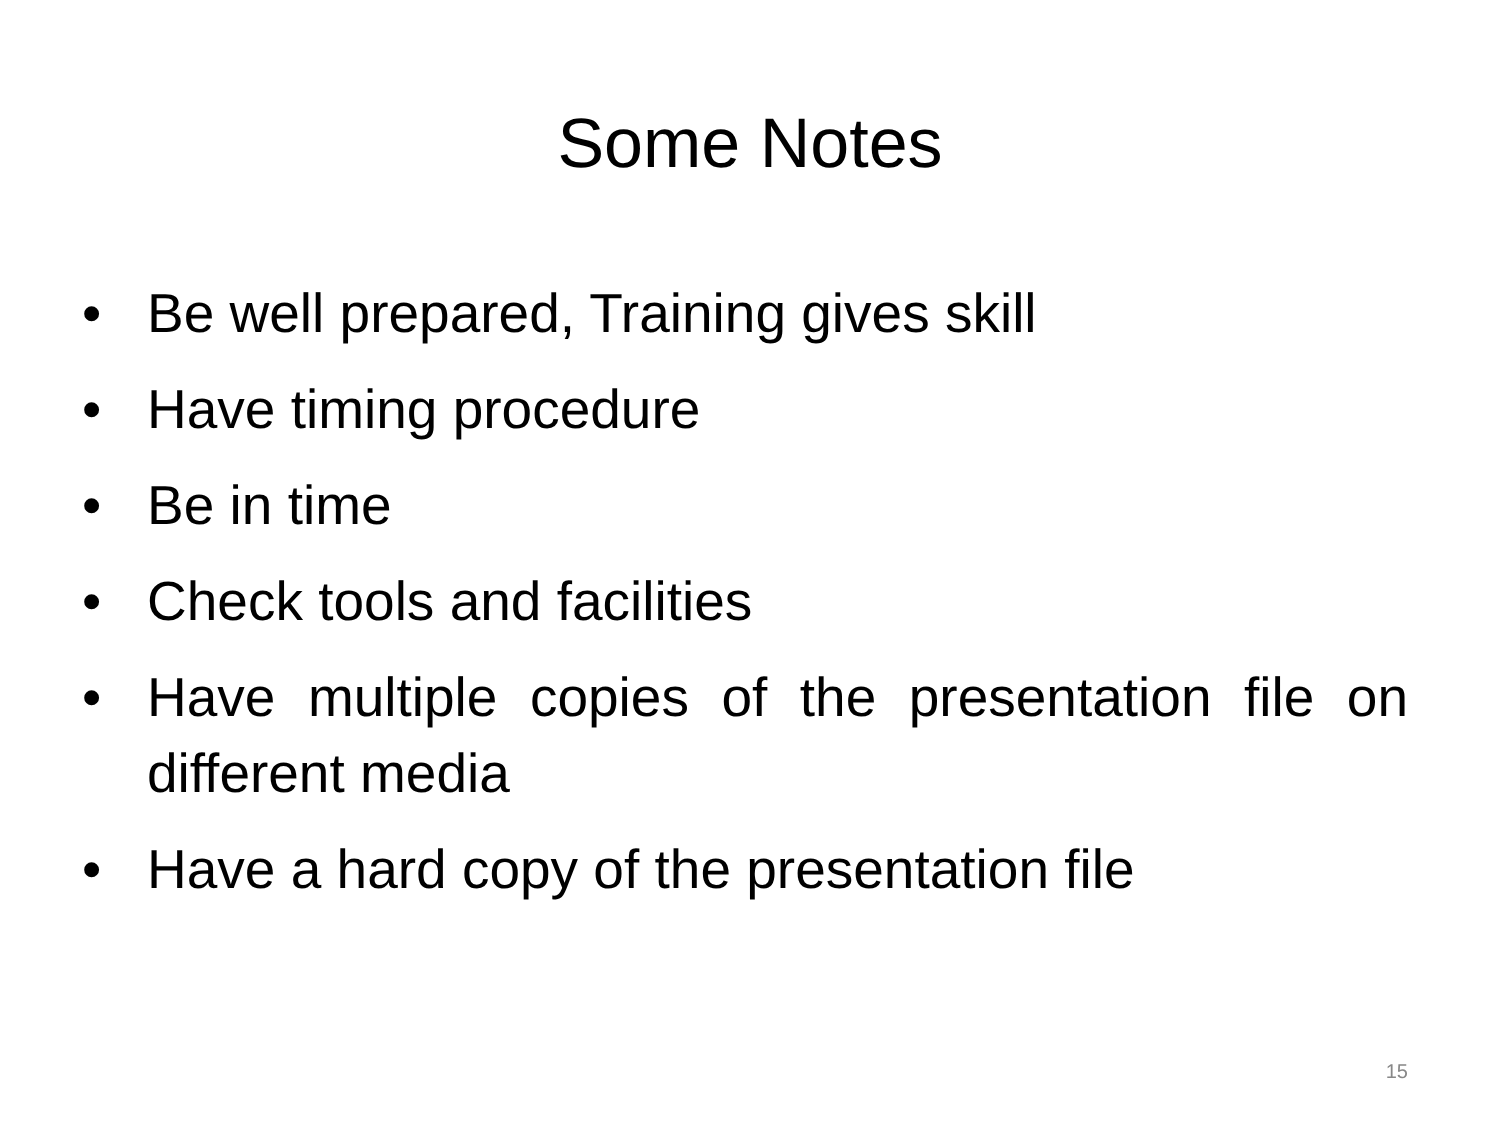Some Notes
• Be well prepared, Training gives skill
• Have timing procedure
• Be in time
• Check tools and facilities
• Have multiple copies of the presentation file on different media
• Have a hard copy of the presentation file
15